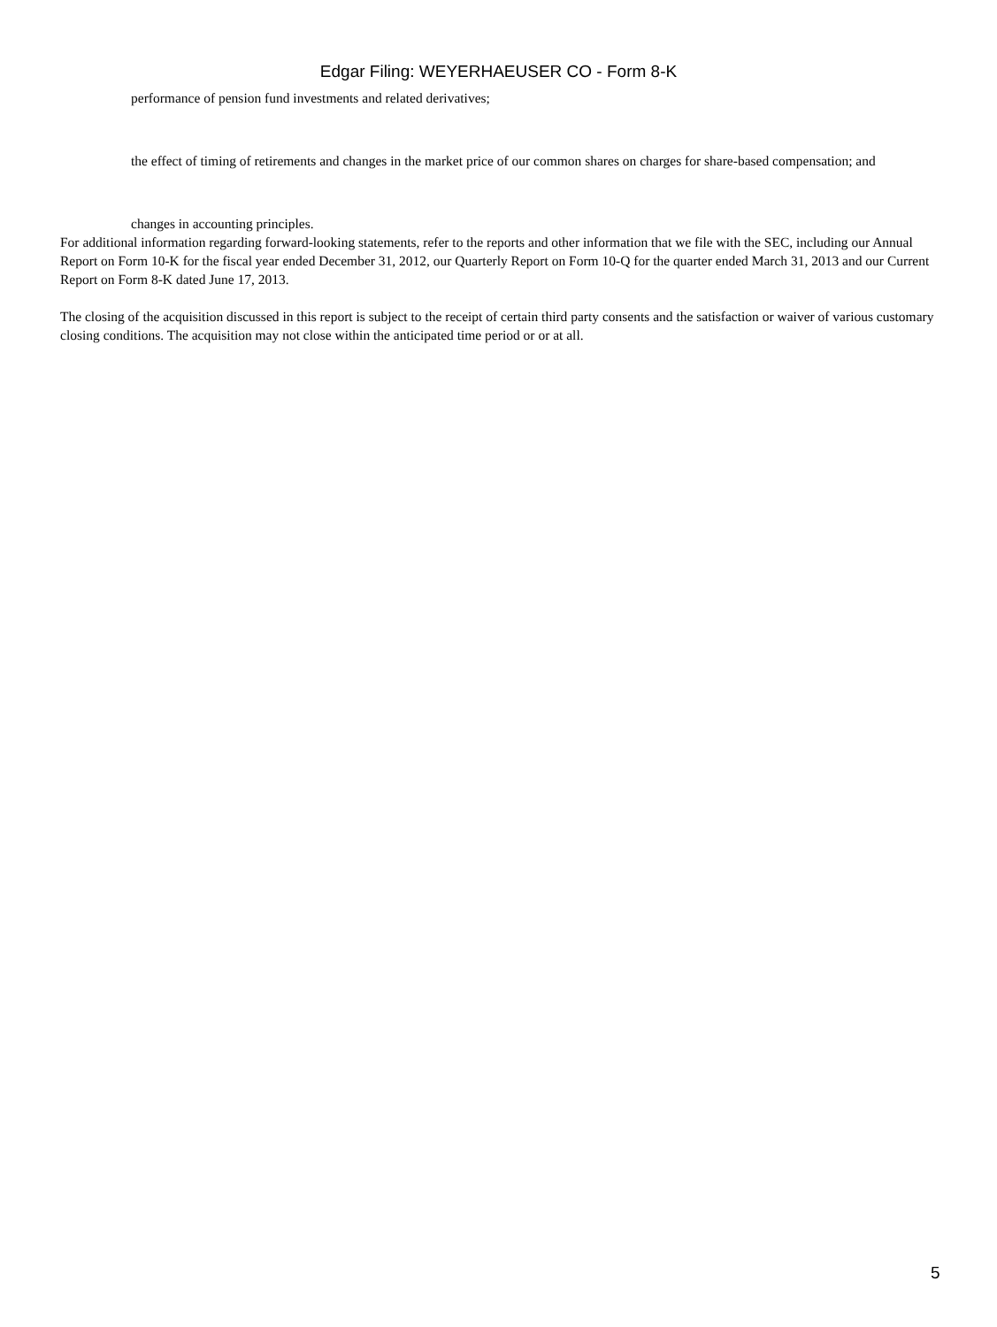Edgar Filing: WEYERHAEUSER CO - Form 8-K
performance of pension fund investments and related derivatives;
the effect of timing of retirements and changes in the market price of our common shares on charges for share-based compensation; and
changes in accounting principles.
For additional information regarding forward-looking statements, refer to the reports and other information that we file with the SEC, including our Annual Report on Form 10-K for the fiscal year ended December 31, 2012, our Quarterly Report on Form 10-Q for the quarter ended March 31, 2013 and our Current Report on Form 8-K dated June 17, 2013.
The closing of the acquisition discussed in this report is subject to the receipt of certain third party consents and the satisfaction or waiver of various customary closing conditions. The acquisition may not close within the anticipated time period or or at all.
5